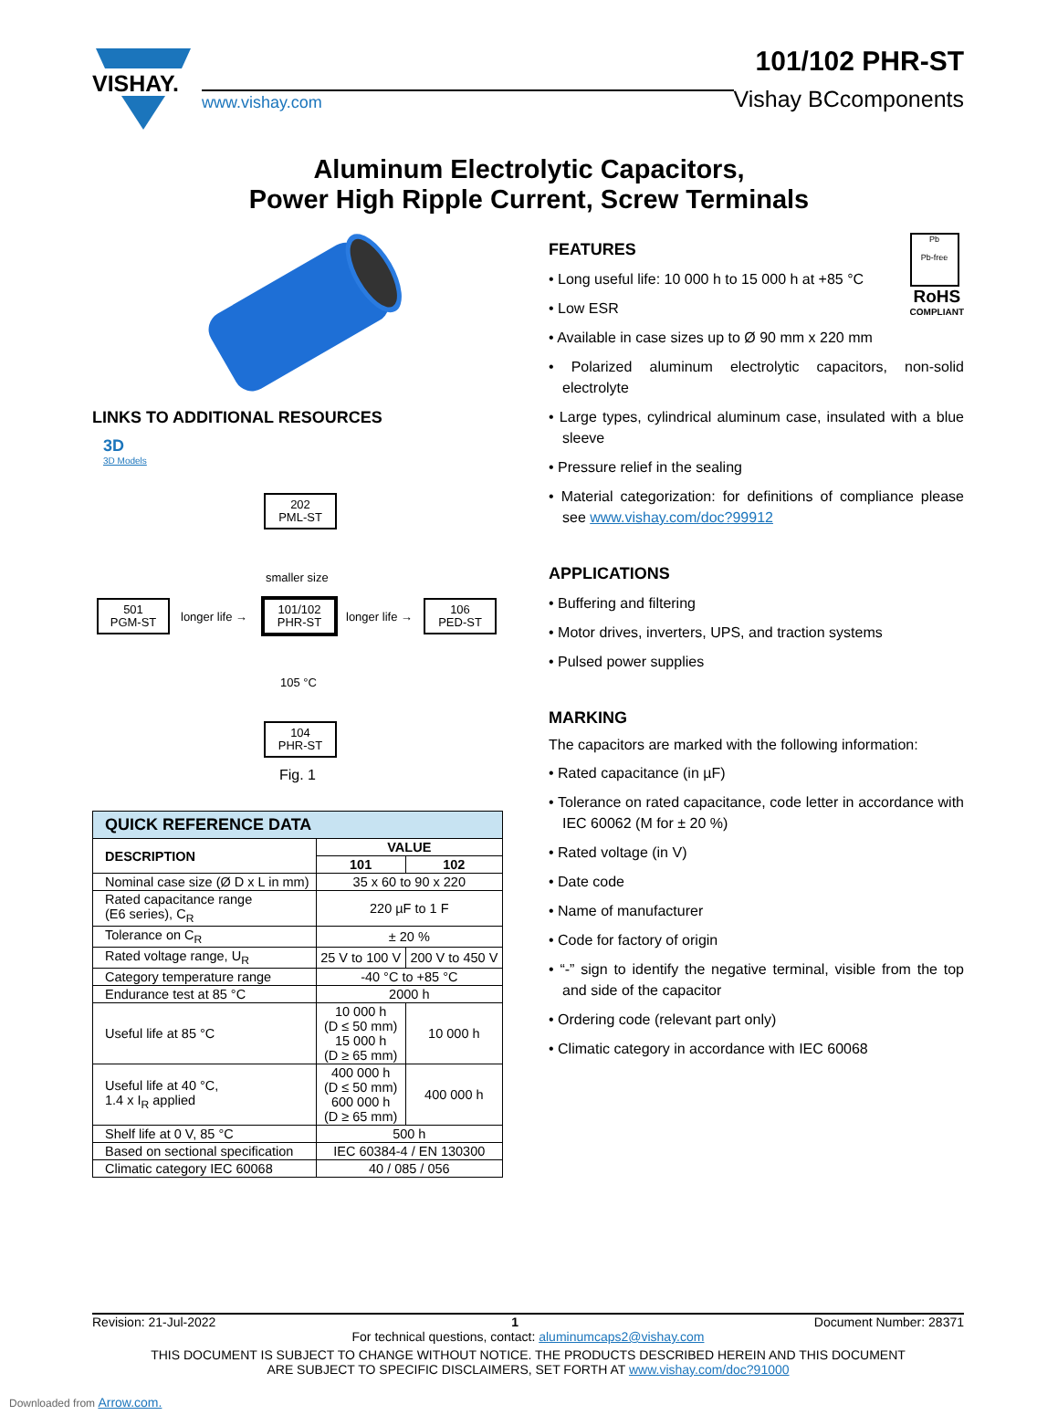VISHAY.
www.vishay.com
101/102 PHR-ST
Vishay BCcomponents
Aluminum Electrolytic Capacitors,
Power High Ripple Current, Screw Terminals
LINKS TO ADDITIONAL RESOURCES
3D
3D Models
202
PML-ST
smaller size
501
PGM-ST
longer life →
101/102
PHR-ST
longer life →
106
PED-ST
105 °C
104
PHR-ST
Fig. 1
| QUICK REFERENCE DATA | | |
| DESCRIPTION | VALUE | |
| | 101 | 102 |
| Nominal case size (Ø D x L in mm) | 35 x 60 to 90 x 220 | |
| Rated capacitance range (E6 series), C<sub>R</sub> | 220 µF to 1 F | |
| Tolerance on C<sub>R</sub> | ± 20 % | |
| Rated voltage range, U<sub>R</sub> | 25 V to 100 V | 200 V to 450 V |
| Category temperature range | -40 °C to +85 °C | |
| Endurance test at 85 °C | 2000 h | |
| Useful life at 85 °C | 10 000 h (D ≤ 50 mm) 15 000 h (D ≥ 65 mm) | 10 000 h |
| Useful life at 40 °C, 1.4 x I<sub>R</sub> applied | 400 000 h (D ≤ 50 mm) 600 000 h (D ≥ 65 mm) | 400 000 h |
| Shelf life at 0 V, 85 °C | 500 h | |
| Based on sectional specification | IEC 60384-4 / EN 130300 | |
| Climatic category IEC 60068 | 40 / 085 / 056 | |
Pb
Pb-free
RoHS
COMPLIANT
FEATURES
• Long useful life: 10 000 h to 15 000 h at +85 °C
• Low ESR
• Available in case sizes up to Ø 90 mm x 220 mm
• Polarized aluminum electrolytic capacitors, non-solid electrolyte
• Large types, cylindrical aluminum case, insulated with a blue sleeve
• Pressure relief in the sealing
• Material categorization: for definitions of compliance please see www.vishay.com/doc?99912
APPLICATIONS
• Buffering and filtering
• Motor drives, inverters, UPS, and traction systems
• Pulsed power supplies
MARKING
The capacitors are marked with the following information:
• Rated capacitance (in µF)
• Tolerance on rated capacitance, code letter in accordance with IEC 60062 (M for ± 20 %)
• Rated voltage (in V)
• Date code
• Name of manufacturer
• Code for factory of origin
• “-” sign to identify the negative terminal, visible from the top and side of the capacitor
• Ordering code (relevant part only)
• Climatic category in accordance with IEC 60068
Revision: 21-Jul-2022 1 Document Number: 28371
For technical questions, contact: aluminumcaps2@vishay.com
THIS DOCUMENT IS SUBJECT TO CHANGE WITHOUT NOTICE. THE PRODUCTS DESCRIBED HEREIN AND THIS DOCUMENT
ARE SUBJECT TO SPECIFIC DISCLAIMERS, SET FORTH AT www.vishay.com/doc?91000
Downloaded from Arrow.com.